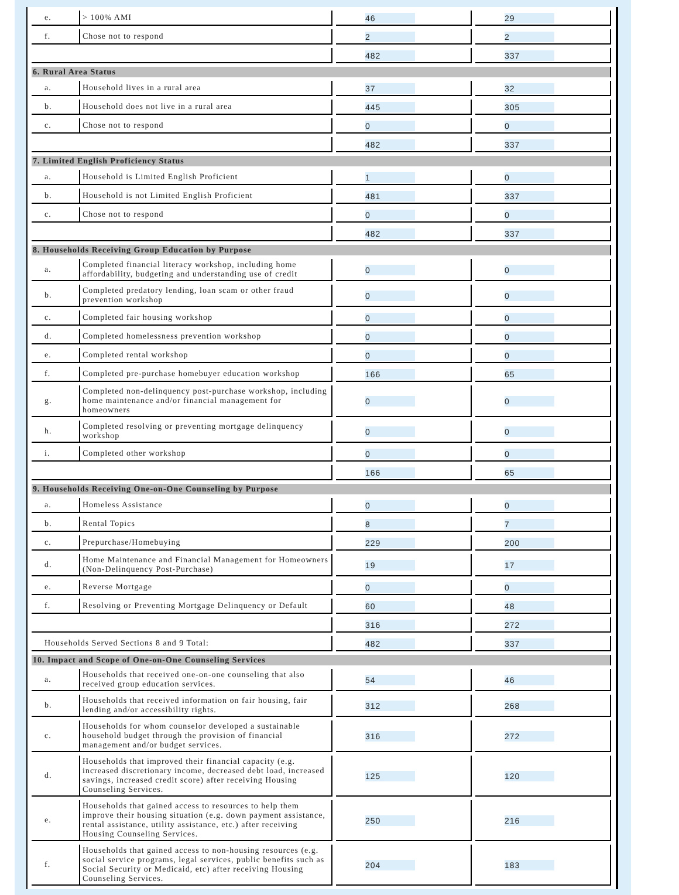| e. | > 100% AMI | | 46 | | 29 |
| f. | Chose not to respond | | 2 | | 2 |
| | | | 482 | | 337 |
| 6. Rural Area Status | | | | | |
| a. | Household lives in a rural area | | 37 | | 32 |
| b. | Household does not live in a rural area | | 445 | | 305 |
| c. | Chose not to respond | | 0 | | 0 |
| | | | 482 | | 337 |
| 7. Limited English Proficiency Status | | | | | |
| a. | Household is Limited English Proficient | | 1 | | 0 |
| b. | Household is not Limited English Proficient | | 481 | | 337 |
| c. | Chose not to respond | | 0 | | 0 |
| | | | 482 | | 337 |
| 8. Households Receiving Group Education by Purpose | | | | | |
| a. | Completed financial literacy workshop, including home affordability, budgeting and understanding use of credit | | 0 | | 0 |
| b. | Completed predatory lending, loan scam or other fraud prevention workshop | | 0 | | 0 |
| c. | Completed fair housing workshop | | 0 | | 0 |
| d. | Completed homelessness prevention workshop | | 0 | | 0 |
| e. | Completed rental workshop | | 0 | | 0 |
| f. | Completed pre-purchase homebuyer education workshop | | 166 | | 65 |
| g. | Completed non-delinquency post-purchase workshop, including home maintenance and/or financial management for homeowners | | 0 | | 0 |
| h. | Completed resolving or preventing mortgage delinquency workshop | | 0 | | 0 |
| i. | Completed other workshop | | 0 | | 0 |
| | | | 166 | | 65 |
| 9. Households Receiving One-on-One Counseling by Purpose | | | | | |
| a. | Homeless Assistance | | 0 | | 0 |
| b. | Rental Topics | | 8 | | 7 |
| c. | Prepurchase/Homebuying | | 229 | | 200 |
| d. | Home Maintenance and Financial Management for Homeowners (Non-Delinquency Post-Purchase) | | 19 | | 17 |
| e. | Reverse Mortgage | | 0 | | 0 |
| f. | Resolving or Preventing Mortgage Delinquency or Default | | 60 | | 48 |
| | | | 316 | | 272 |
| Households Served Sections 8 and 9 Total: | | | 482 | | 337 |
| 10. Impact and Scope of One-on-One Counseling Services | | | | | |
| a. | Households that received one-on-one counseling that also received group education services. | | 54 | | 46 |
| b. | Households that received information on fair housing, fair lending and/or accessibility rights. | | 312 | | 268 |
| c. | Households for whom counselor developed a sustainable household budget through the provision of financial management and/or budget services. | | 316 | | 272 |
| d. | Households that improved their financial capacity (e.g. increased discretionary income, decreased debt load, increased savings, increased credit score) after receiving Housing Counseling Services. | | 125 | | 120 |
| e. | Households that gained access to resources to help them improve their housing situation (e.g. down payment assistance, rental assistance, utility assistance, etc.) after receiving Housing Counseling Services. | | 250 | | 216 |
| f. | Households that gained access to non-housing resources (e.g. social service programs, legal services, public benefits such as Social Security or Medicaid, etc) after receiving Housing Counseling Services. | | 204 | | 183 |